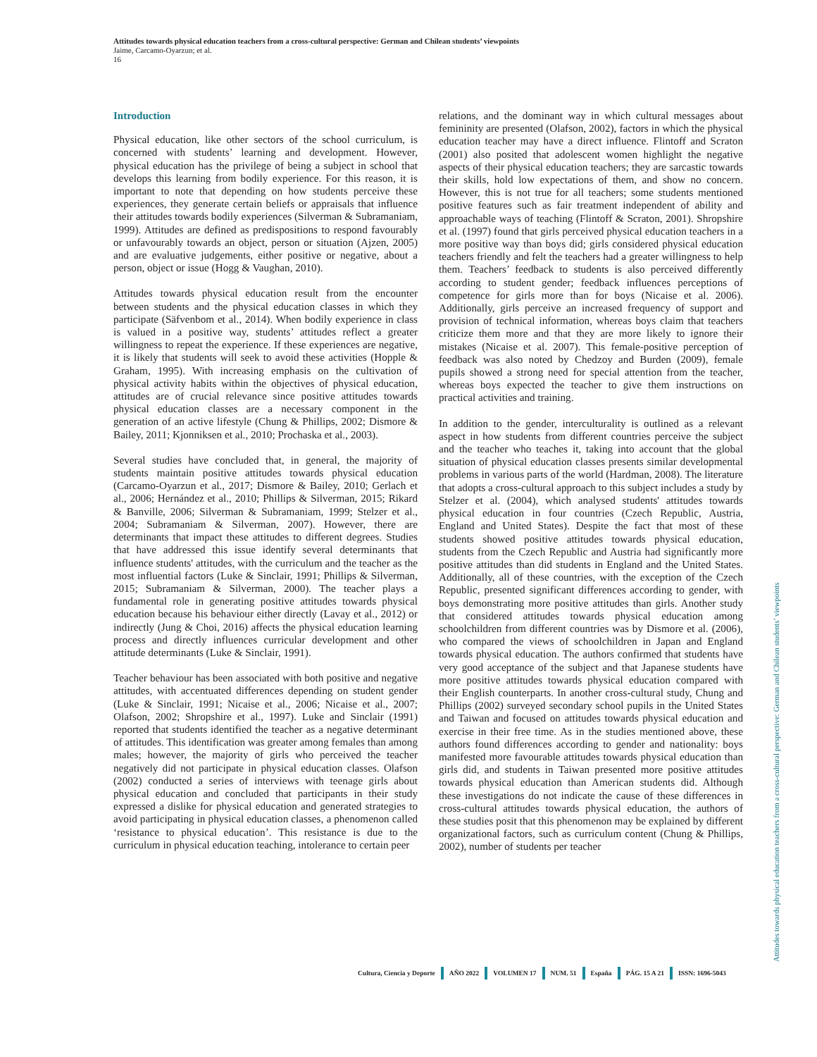Attitudes towards physical education teachers from a cross-cultural perspective: German and Chilean students’ viewpoints
Jaime, Carcamo-Oyarzun; et al.
16
Introduction
Physical education, like other sectors of the school curriculum, is concerned with students’ learning and development. However, physical education has the privilege of being a subject in school that develops this learning from bodily experience. For this reason, it is important to note that depending on how students perceive these experiences, they generate certain beliefs or appraisals that influence their attitudes towards bodily experiences (Silverman & Subramaniam, 1999). Attitudes are defined as predispositions to respond favourably or unfavourably towards an object, person or situation (Ajzen, 2005) and are evaluative judgements, either positive or negative, about a person, object or issue (Hogg & Vaughan, 2010).
Attitudes towards physical education result from the encounter between students and the physical education classes in which they participate (Säfvenbom et al., 2014). When bodily experience in class is valued in a positive way, students’ attitudes reflect a greater willingness to repeat the experience. If these experiences are negative, it is likely that students will seek to avoid these activities (Hopple & Graham, 1995). With increasing emphasis on the cultivation of physical activity habits within the objectives of physical education, attitudes are of crucial relevance since positive attitudes towards physical education classes are a necessary component in the generation of an active lifestyle (Chung & Phillips, 2002; Dismore & Bailey, 2011; Kjonniksen et al., 2010; Prochaska et al., 2003).
Several studies have concluded that, in general, the majority of students maintain positive attitudes towards physical education (Carcamo-Oyarzun et al., 2017; Dismore & Bailey, 2010; Gerlach et al., 2006; Hernández et al., 2010; Phillips & Silverman, 2015; Rikard & Banville, 2006; Silverman & Subramaniam, 1999; Stelzer et al., 2004; Subramaniam & Silverman, 2007). However, there are determinants that impact these attitudes to different degrees. Studies that have addressed this issue identify several determinants that influence students' attitudes, with the curriculum and the teacher as the most influential factors (Luke & Sinclair, 1991; Phillips & Silverman, 2015; Subramaniam & Silverman, 2000). The teacher plays a fundamental role in generating positive attitudes towards physical education because his behaviour either directly (Lavay et al., 2012) or indirectly (Jung & Choi, 2016) affects the physical education learning process and directly influences curricular development and other attitude determinants (Luke & Sinclair, 1991).
Teacher behaviour has been associated with both positive and negative attitudes, with accentuated differences depending on student gender (Luke & Sinclair, 1991; Nicaise et al., 2006; Nicaise et al., 2007; Olafson, 2002; Shropshire et al., 1997). Luke and Sinclair (1991) reported that students identified the teacher as a negative determinant of attitudes. This identification was greater among females than among males; however, the majority of girls who perceived the teacher negatively did not participate in physical education classes. Olafson (2002) conducted a series of interviews with teenage girls about physical education and concluded that participants in their study expressed a dislike for physical education and generated strategies to avoid participating in physical education classes, a phenomenon called ‘resistance to physical education’. This resistance is due to the curriculum in physical education teaching, intolerance to certain peer
relations, and the dominant way in which cultural messages about femininity are presented (Olafson, 2002), factors in which the physical education teacher may have a direct influence. Flintoff and Scraton (2001) also posited that adolescent women highlight the negative aspects of their physical education teachers; they are sarcastic towards their skills, hold low expectations of them, and show no concern. However, this is not true for all teachers; some students mentioned positive features such as fair treatment independent of ability and approachable ways of teaching (Flintoff & Scraton, 2001). Shropshire et al. (1997) found that girls perceived physical education teachers in a more positive way than boys did; girls considered physical education teachers friendly and felt the teachers had a greater willingness to help them. Teachers’ feedback to students is also perceived differently according to student gender; feedback influences perceptions of competence for girls more than for boys (Nicaise et al. 2006). Additionally, girls perceive an increased frequency of support and provision of technical information, whereas boys claim that teachers criticize them more and that they are more likely to ignore their mistakes (Nicaise et al. 2007). This female-positive perception of feedback was also noted by Chedzoy and Burden (2009), female pupils showed a strong need for special attention from the teacher, whereas boys expected the teacher to give them instructions on practical activities and training.
In addition to the gender, interculturality is outlined as a relevant aspect in how students from different countries perceive the subject and the teacher who teaches it, taking into account that the global situation of physical education classes presents similar developmental problems in various parts of the world (Hardman, 2008). The literature that adopts a cross-cultural approach to this subject includes a study by Stelzer et al. (2004), which analysed students' attitudes towards physical education in four countries (Czech Republic, Austria, England and United States). Despite the fact that most of these students showed positive attitudes towards physical education, students from the Czech Republic and Austria had significantly more positive attitudes than did students in England and the United States. Additionally, all of these countries, with the exception of the Czech Republic, presented significant differences according to gender, with boys demonstrating more positive attitudes than girls. Another study that considered attitudes towards physical education among schoolchildren from different countries was by Dismore et al. (2006), who compared the views of schoolchildren in Japan and England towards physical education. The authors confirmed that students have very good acceptance of the subject and that Japanese students have more positive attitudes towards physical education compared with their English counterparts. In another cross-cultural study, Chung and Phillips (2002) surveyed secondary school pupils in the United States and Taiwan and focused on attitudes towards physical education and exercise in their free time. As in the studies mentioned above, these authors found differences according to gender and nationality: boys manifested more favourable attitudes towards physical education than girls did, and students in Taiwan presented more positive attitudes towards physical education than American students did. Although these investigations do not indicate the cause of these differences in cross-cultural attitudes towards physical education, the authors of these studies posit that this phenomenon may be explained by different organizational factors, such as curriculum content (Chung & Phillips, 2002), number of students per teacher
Cultura, Ciencia y Deporte AÑO 2022 VOLUMEN 17 NUM. 51 España PÁG. 15 A 21 ISSN: 1696-5043
Attitudes towards physical education teachers from a cross-cultural perspective: German and Chilean students’ viewpoints